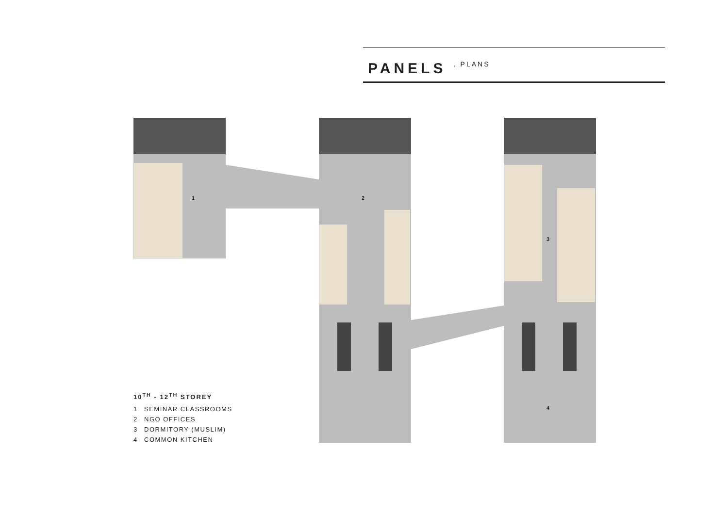PANELS . PLANS
1
2
3
4
10<sup>TH</sup> - 12<sup>TH</sup> STOREY
1 SEMINAR CLASSROOMS
2 NGO OFFICES
3 DORMITORY (MUSLIM)
4 COMMON KITCHEN